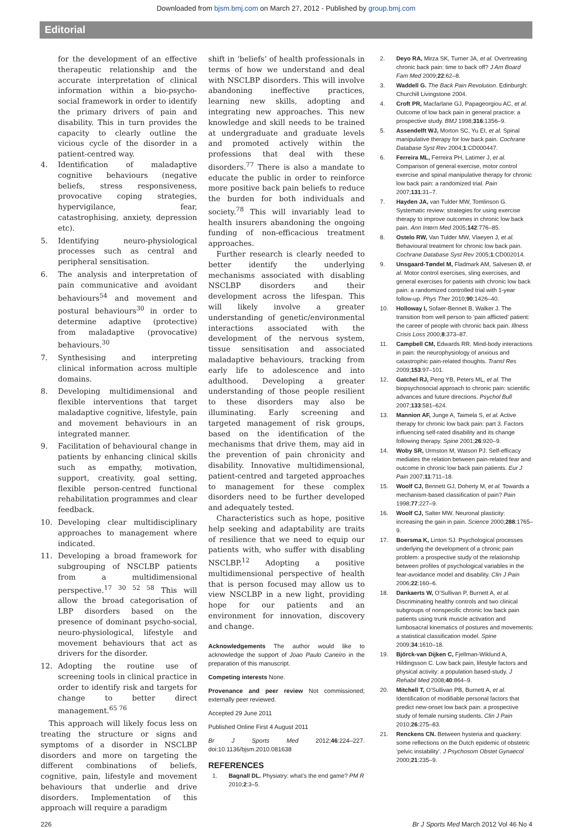Downloaded from bjsm.bmj.com on March 27, 2012 - Published by group.bmj.com
Editorial
for the development of an effective therapeutic relationship and the accurate interpretation of clinical information within a bio-psycho-social framework in order to identify the primary drivers of pain and disability. This in turn provides the capacity to clearly outline the vicious cycle of the disorder in a patient-centred way.
4. Identification of maladaptive cognitive behaviours (negative beliefs, stress responsiveness, provocative coping strategies, hypervigilance, fear, catastrophising, anxiety, depression etc).
5. Identifying neuro-physiological processes such as central and peripheral sensitisation.
6. The analysis and interpretation of pain communicative and avoidant behaviours<sup>54</sup> and movement and postural behaviours<sup>30</sup> in order to determine adaptive (protective) from maladaptive (provocative) behaviours.<sup>30</sup>
7. Synthesising and interpreting clinical information across multiple domains.
8. Developing multidimensional and flexible interventions that target maladaptive cognitive, lifestyle, pain and movement behaviours in an integrated manner.
9. Facilitation of behavioural change in patients by enhancing clinical skills such as empathy, motivation, support, creativity, goal setting, flexible person-centred functional rehabilitation programmes and clear feedback.
10. Developing clear multidisciplinary approaches to management where indicated.
11. Developing a broad framework for subgrouping of NSCLBP patients from a multidimensional perspective.<sup>17 30 52 58</sup> This will allow the broad categorisation of LBP disorders based on the presence of dominant psycho-social, neuro-physiological, lifestyle and movement behaviours that act as drivers for the disorder.
12. Adopting the routine use of screening tools in clinical practice in order to identify risk and targets for change to better direct management.<sup>65 76</sup>
This approach will likely focus less on treating the structure or signs and symptoms of a disorder in NSCLBP disorders and more on targeting the different combinations of beliefs, cognitive, pain, lifestyle and movement behaviours that underlie and drive disorders. Implementation of this approach will require a paradigm
shift in ‘beliefs’ of health professionals in terms of how we understand and deal with NSCLBP disorders. This will involve abandoning ineffective practices, learning new skills, adopting and integrating new approaches. This new knowledge and skill needs to be trained at undergraduate and graduate levels and promoted actively within the professions that deal with these disorders.<sup>77</sup> There is also a mandate to educate the public in order to reinforce more positive back pain beliefs to reduce the burden for both individuals and society.<sup>78</sup> This will invariably lead to health insurers abandoning the ongoing funding of non-efficacious treatment approaches.
Further research is clearly needed to better identify the underlying mechanisms associated with disabling NSCLBP disorders and their development across the lifespan. This will likely involve a greater understanding of genetic/environmental interactions associated with the development of the nervous system, tissue sensitisation and associated maladaptive behaviours, tracking from early life to adolescence and into adulthood. Developing a greater understanding of those people resilient to these disorders may also be illuminating. Early screening and targeted management of risk groups, based on the identification of the mechanisms that drive them, may aid in the prevention of pain chronicity and disability. Innovative multidimensional, patient-centred and targeted approaches to management for these complex disorders need to be further developed and adequately tested.
Characteristics such as hope, positive help seeking and adaptability are traits of resilience that we need to equip our patients with, who suffer with disabling NSCLBP.<sup>12</sup> Adopting a positive multidimensional perspective of health that is person focused may allow us to view NSCLBP in a new light, providing hope for our patients and an environment for innovation, discovery and change.
Acknowledgements The author would like to acknowledge the support of Joao Paulo Caneiro in the preparation of this manuscript.
Competing interests None.
Provenance and peer review Not commissioned; externally peer reviewed.
Accepted 29 June 2011
Published Online First 4 August 2011
Br J Sports Med 2012;46:224–227. doi:10.1136/bjsm.2010.081638
REFERENCES
1. Bagnall DL. Physiatry: what’s the end game? PM R 2010;2:3–5.
2. Deyo RA, Mirza SK, Turner JA, et al. Overtreating chronic back pain: time to back off? J Am Board Fam Med 2009;22:62–8.
3. Waddell G. The Back Pain Revolution. Edinburgh: Churchill Livingstone 2004.
4. Croft PR, Macfarlane GJ, Papageorgiou AC, et al. Outcome of low back pain in general practice: a prospective study. BMJ 1998;316:1356–9.
5. Assendelft WJ, Morton SC, Yu EI, et al. Spinal manipulative therapy for low back pain. Cochrane Database Syst Rev 2004;1:CD000447.
6. Ferreira ML, Ferreira PH, Latimer J, et al. Comparison of general exercise, motor control exercise and spinal manipulative therapy for chronic low back pain: a randomized trial. Pain 2007;131:31–7.
7. Hayden JA, van Tulder MW, Tomlinson G. Systematic review: strategies for using exercise therapy to improve outcomes in chronic low back pain. Ann Intern Med 2005;142:776–85.
8. Ostelo RW, Van Tulder MW, Vlaeyen J, et al. Behavioural treatment for chronic low back pain. Cochrane Database Syst Rev 2005;1:CD002014.
9. Unsgaard-Tøndel M, Fladmark AM, Salvesen Ø, et al. Motor control exercises, sling exercises, and general exercises for patients with chronic low back pain: a randomized controlled trial with 1-year follow-up. Phys Ther 2010;90:1426–40.
10. Holloway I, Sofaer-Bennet B, Walker J. The transition from well person to ‘pain afflicted’ patient: the career of people with chronic back pain. Illness Crisis Loss 2000;8:373–87.
11. Campbell CM, Edwards RR. Mind-body interactions in pain: the neurophysiology of anxious and catastrophic pain-related thoughts. Transl Res 2009;153:97–101.
12. Gatchel RJ, Peng YB, Peters ML, et al. The biopsychosocial approach to chronic pain: scientific advances and future directions. Psychol Bull 2007;133:581–624.
13. Mannion AF, Junge A, Taimela S, et al. Active therapy for chronic low back pain: part 3. Factors influencing self-rated disability and its change following therapy. Spine 2001;26:920–9.
14. Woby SR, Urmston M, Watson PJ. Self-efficacy mediates the relation between pain-related fear and outcome in chronic low back pain patients. Eur J Pain 2007;11:711–18.
15. Woolf CJ, Bennett GJ, Doherty M, et al. Towards a mechanism-based classification of pain? Pain 1998;77:227–9.
16. Woolf CJ, Salter MW. Neuronal plasticity: increasing the gain in pain. Science 2000;288:1765–9.
17. Boersma K, Linton SJ. Psychological processes underlying the development of a chronic pain problem: a prospective study of the relationship between profiles of psychological variables in the fear-avoidance model and disability. Clin J Pain 2006;22:160–6.
18. Dankaerts W, O’Sullivan P, Burnett A, et al. Discriminating healthy controls and two clinical subgroups of nonspecific chronic low back pain patients using trunk muscle activation and lumbosacral kinematics of postures and movements: a statistical classification model. Spine 2009;34:1610–18.
19. Björck-van Dijken C, Fjellman-Wiklund A, Hildingsson C. Low back pain, lifestyle factors and physical activity: a population based-study. J Rehabil Med 2008;40:864–9.
20. Mitchell T, O’Sullivan PB, Burnett A, et al. Identification of modifiable personal factors that predict new-onset low back pain: a prospective study of female nursing students. Clin J Pain 2010;26:275–83.
21. Renckens CN. Between hysteria and quackery: some reflections on the Dutch epidemic of obstetric ‘pelvic instability’. J Psychosom Obstet Gynaecol 2000;21:235–9.
226 Br J Sports Med March 2012 Vol 46 No 4